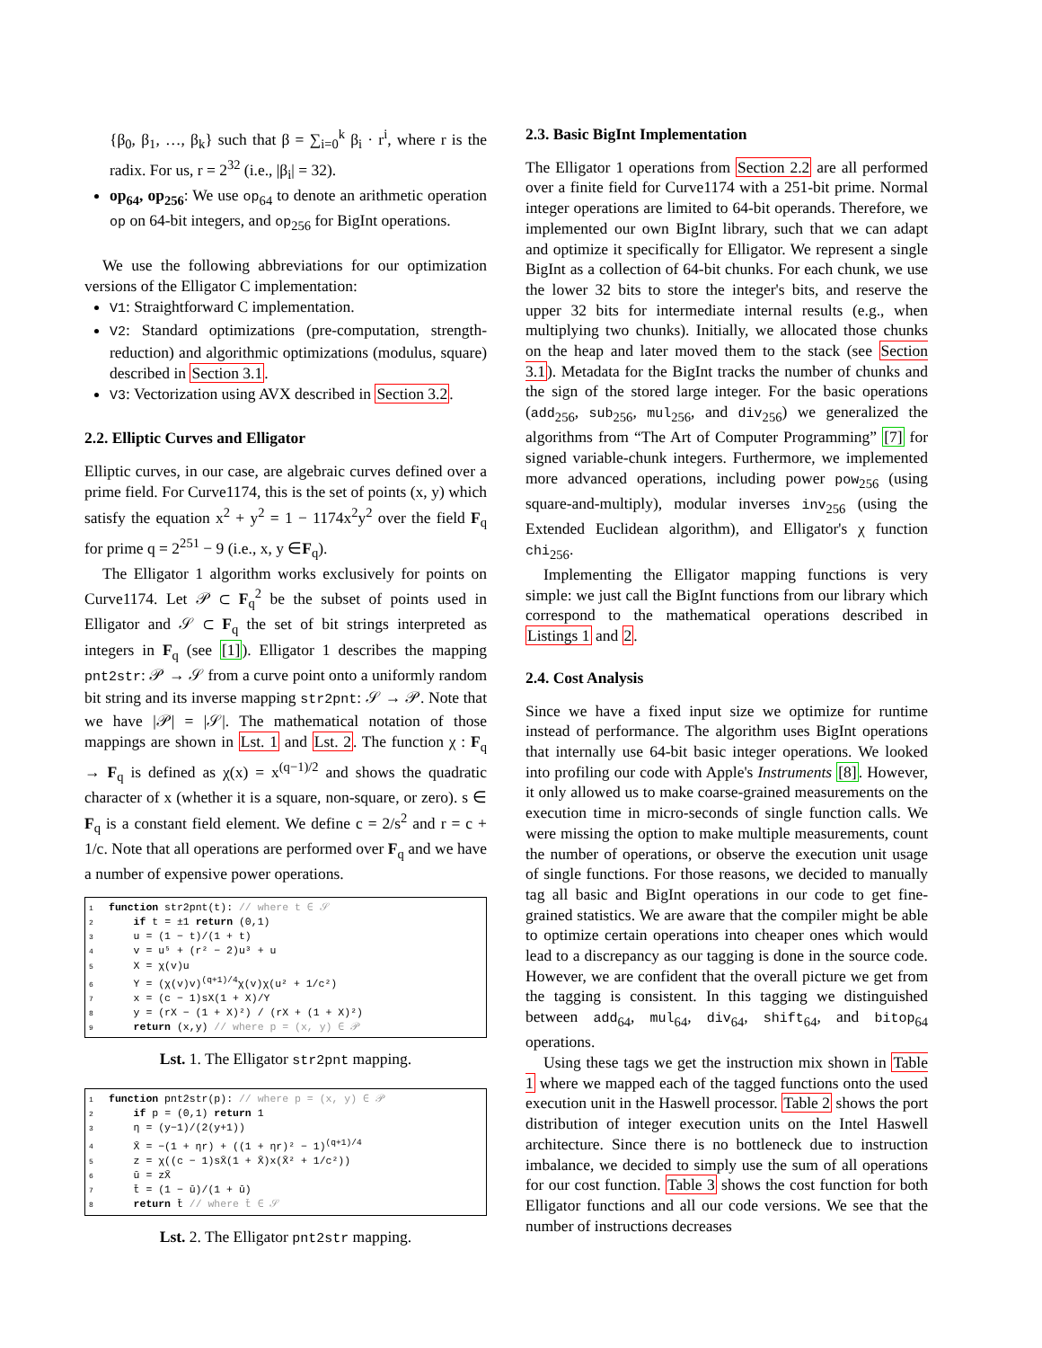{β<sub>0</sub>, β<sub>1</sub>, …, β<sub>k</sub>} such that β = ∑<sub>i=0</sub><sup>k</sup> β<sub>i</sub> · r<sup>i</sup>, where r is the radix. For us, r = 2<sup>32</sup> (i.e., |β<sub>i</sub>| = 32).
op<sub>64</sub>, op<sub>256</sub>: We use op<sub>64</sub> to denote an arithmetic operation op on 64-bit integers, and op<sub>256</sub> for BigInt operations.
We use the following abbreviations for our optimization versions of the Elligator C implementation:
V1: Straightforward C implementation.
V2: Standard optimizations (pre-computation, strength-reduction) and algorithmic optimizations (modulus, square) described in Section 3.1.
V3: Vectorization using AVX described in Section 3.2.
2.2. Elliptic Curves and Elligator
Elliptic curves, in our case, are algebraic curves defined over a prime field. For Curve1174, this is the set of points (x, y) which satisfy the equation x<sup>2</sup> + y<sup>2</sup> = 1 − 1174x<sup>2</sup>y<sup>2</sup> over the field F<sub>q</sub> for prime q = 2<sup>251</sup> − 9 (i.e., x, y ∈F<sub>q</sub>).
The Elligator 1 algorithm works exclusively for points on Curve1174. Let 𝒫 ⊂ F<sub>q</sub><sup>2</sup> be the subset of points used in Elligator and 𝒮 ⊂ F<sub>q</sub> the set of bit strings interpreted as integers in F<sub>q</sub> (see [1]). Elligator 1 describes the mapping pnt2str: 𝒫 → 𝒮 from a curve point onto a uniformly random bit string and its inverse mapping str2pnt: 𝒮 → 𝒫. Note that we have |𝒫| = |𝒮|. The mathematical notation of those mappings are shown in Lst. 1 and Lst. 2. The function χ : F<sub>q</sub> → F<sub>q</sub> is defined as χ(x) = x<sup>(q−1)/2</sup> and shows the quadratic character of x (whether it is a square, non-square, or zero). s ∈ F<sub>q</sub> is a constant field element. We define c = 2/s<sup>2</sup> and r = c + 1/c. Note that all operations are performed over F<sub>q</sub> and we have a number of expensive power operations.
1 function str2pnt(t): // where t ∈ 𝒮
2 if t = ±1 return (0,1)
3 u = (1 − t)/(1 + t)
4 v = u⁵ + (r² − 2)u³ + u
5 X = χ(v)u
6 Y = (χ(v)v)<sup>(q+1)/4</sup>χ(v)χ(u² + 1/c²)
7 x = (c − 1)sX(1 + X)/Y
8 y = (rX − (1 + X)²) / (rX + (1 + X)²)
9 return (x,y) // where p = (x, y) ∈ 𝒫
Lst. 1. The Elligator str2pnt mapping.
1 function pnt2str(p): // where p = (x, y) ∈ 𝒫
2 if p = (0,1) return 1
3 η = (y−1)/(2(y+1))
4 X̄ = −(1 + ηr) + ((1 + ηr)² − 1)<sup>(q+1)/4</sup>
5 z = χ((c − 1)sX̄(1 + X̄)x(X̄² + 1/c²))
6 ū = zX̄
7 t̄ = (1 − ū)/(1 + ū)
8 return t̄ // where t̄ ∈ 𝒮
Lst. 2. The Elligator pnt2str mapping.
2.3. Basic BigInt Implementation
The Elligator 1 operations from Section 2.2 are all performed over a finite field for Curve1174 with a 251-bit prime. Normal integer operations are limited to 64-bit operands. Therefore, we implemented our own BigInt library, such that we can adapt and optimize it specifically for Elligator. We represent a single BigInt as a collection of 64-bit chunks. For each chunk, we use the lower 32 bits to store the integer's bits, and reserve the upper 32 bits for intermediate internal results (e.g., when multiplying two chunks). Initially, we allocated those chunks on the heap and later moved them to the stack (see Section 3.1). Metadata for the BigInt tracks the number of chunks and the sign of the stored large integer. For the basic operations (add<sub>256</sub>, sub<sub>256</sub>, mul<sub>256</sub>, and div<sub>256</sub>) we generalized the algorithms from “The Art of Computer Programming” [7] for signed variable-chunk integers. Furthermore, we implemented more advanced operations, including power pow<sub>256</sub> (using square-and-multiply), modular inverses inv<sub>256</sub> (using the Extended Euclidean algorithm), and Elligator's χ function chi<sub>256</sub>.
Implementing the Elligator mapping functions is very simple: we just call the BigInt functions from our library which correspond to the mathematical operations described in Listings 1 and 2.
2.4. Cost Analysis
Since we have a fixed input size we optimize for runtime instead of performance. The algorithm uses BigInt operations that internally use 64-bit basic integer operations. We looked into profiling our code with Apple's Instruments [8]. However, it only allowed us to make coarse-grained measurements on the execution time in micro-seconds of single function calls. We were missing the option to make multiple measurements, count the number of operations, or observe the execution unit usage of single functions. For those reasons, we decided to manually tag all basic and BigInt operations in our code to get fine-grained statistics. We are aware that the compiler might be able to optimize certain operations into cheaper ones which would lead to a discrepancy as our tagging is done in the source code. However, we are confident that the overall picture we get from the tagging is consistent. In this tagging we distinguished between add<sub>64</sub>, mul<sub>64</sub>, div<sub>64</sub>, shift<sub>64</sub>, and bitop<sub>64</sub> operations.
Using these tags we get the instruction mix shown in Table 1 where we mapped each of the tagged functions onto the used execution unit in the Haswell processor. Table 2 shows the port distribution of integer execution units on the Intel Haswell architecture. Since there is no bottleneck due to instruction imbalance, we decided to simply use the sum of all operations for our cost function. Table 3 shows the cost function for both Elligator functions and all our code versions. We see that the number of instructions decreases